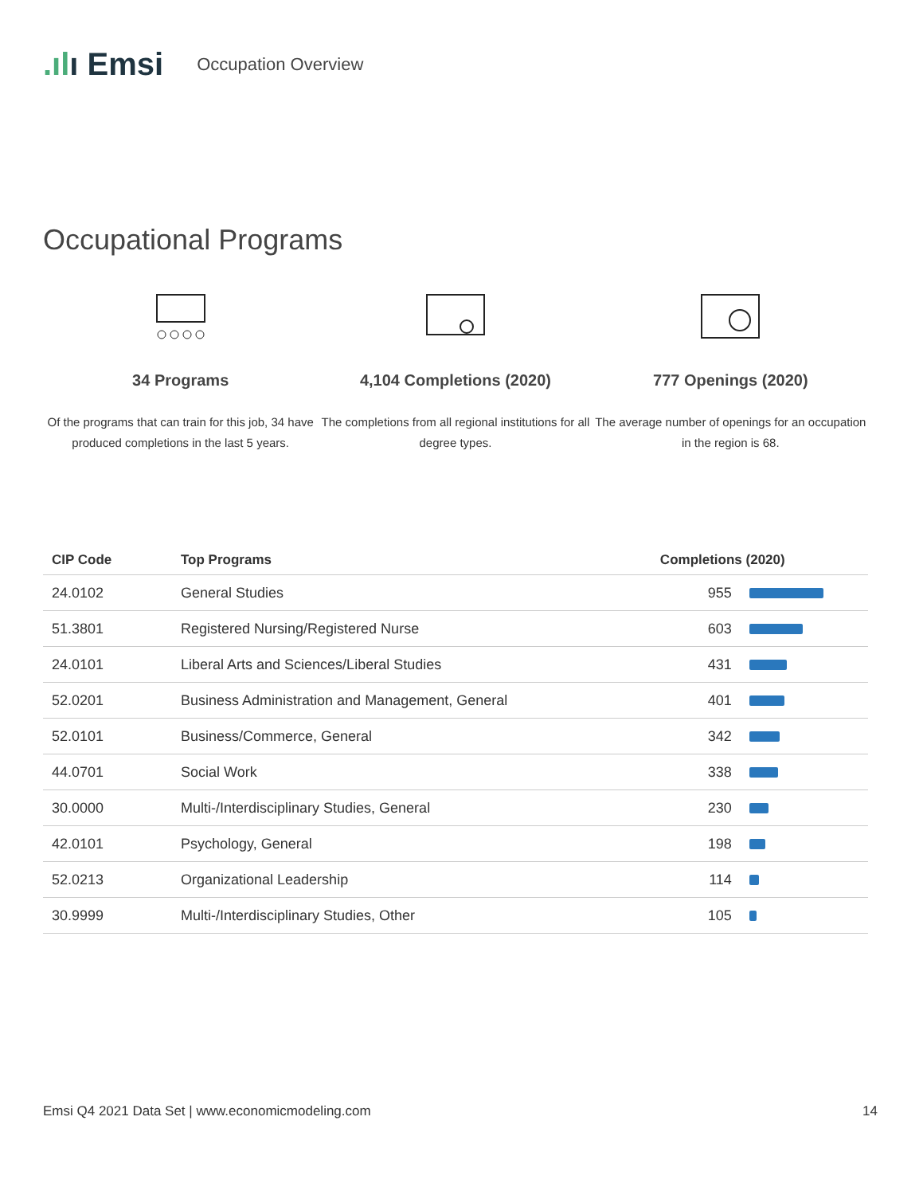.ılı Emsi Occupation Overview
Occupational Programs
34 Programs
Of the programs that can train for this job, 34 have produced completions in the last 5 years.
4,104 Completions (2020)
The completions from all regional institutions for all degree types.
777 Openings (2020)
The average number of openings for an occupation in the region is 68.
| CIP Code | Top Programs | Completions (2020) | |
| --- | --- | --- | --- |
| 24.0102 | General Studies | 955 | |
| 51.3801 | Registered Nursing/Registered Nurse | 603 | |
| 24.0101 | Liberal Arts and Sciences/Liberal Studies | 431 | |
| 52.0201 | Business Administration and Management, General | 401 | |
| 52.0101 | Business/Commerce, General | 342 | |
| 44.0701 | Social Work | 338 | |
| 30.0000 | Multi-/Interdisciplinary Studies, General | 230 | |
| 42.0101 | Psychology, General | 198 | |
| 52.0213 | Organizational Leadership | 114 | |
| 30.9999 | Multi-/Interdisciplinary Studies, Other | 105 | |
Emsi Q4 2021 Data Set | www.economicmodeling.com 14